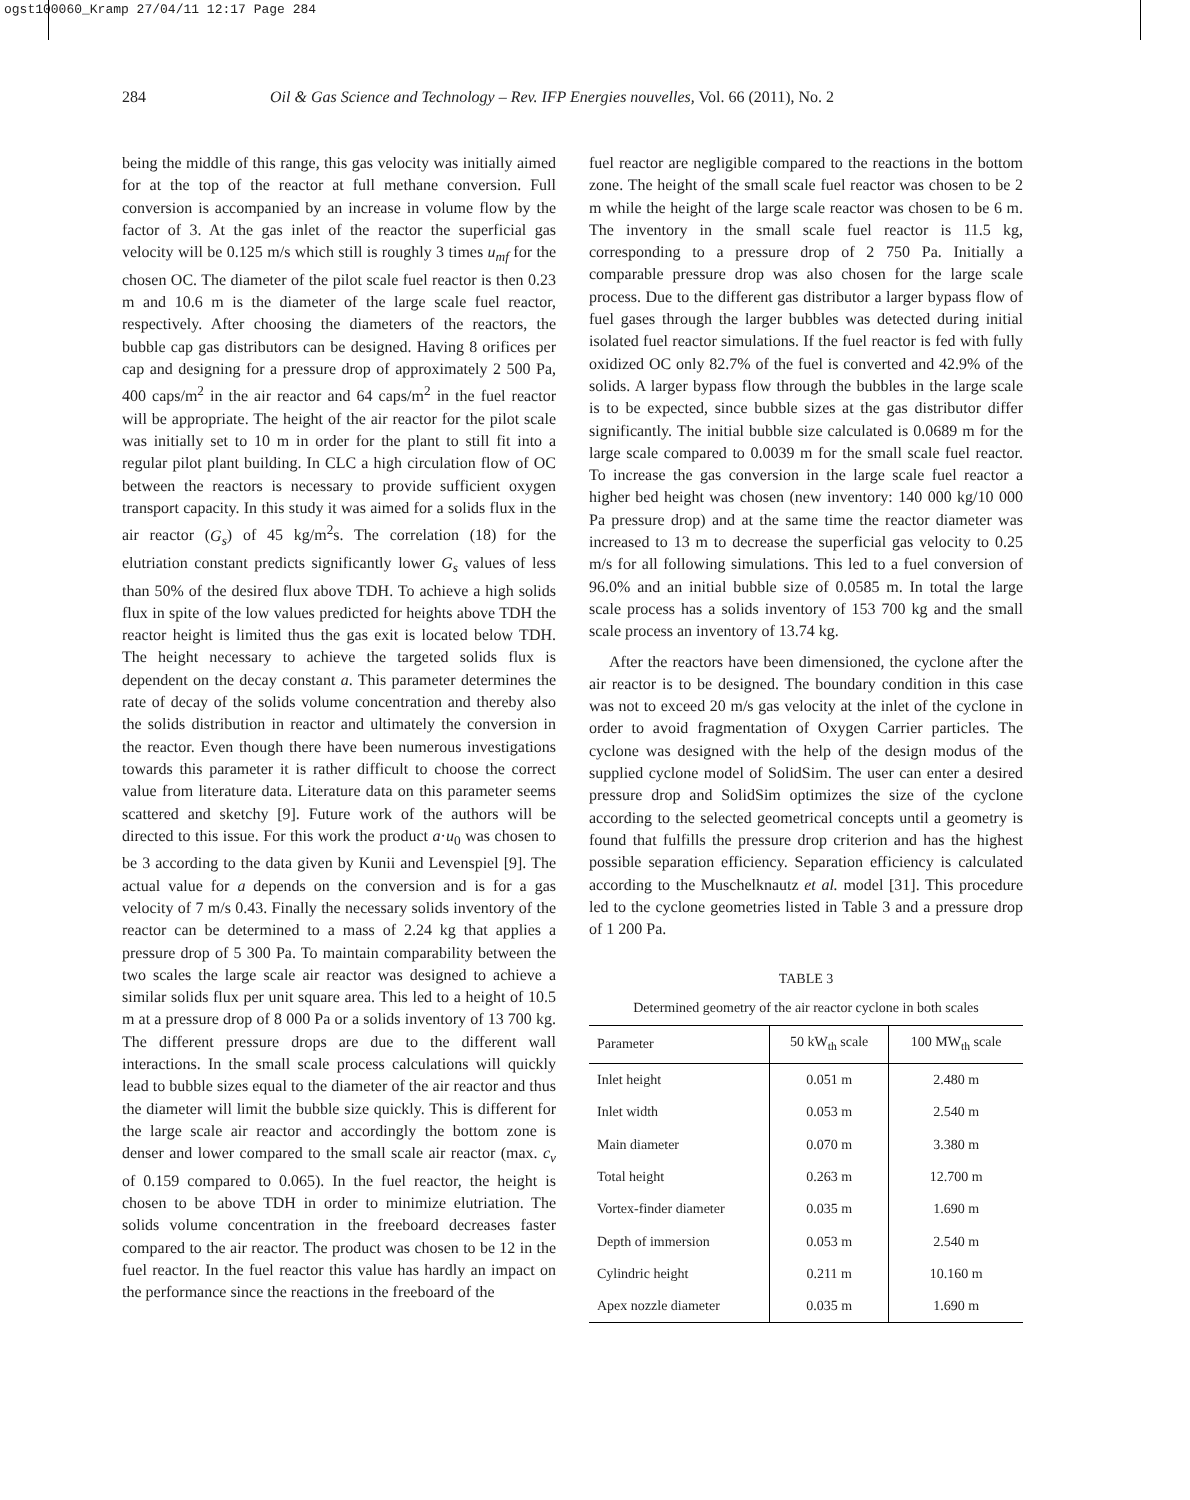ogst100060_Kramp 27/04/11 12:17 Page 284
284 Oil & Gas Science and Technology – Rev. IFP Energies nouvelles, Vol. 66 (2011), No. 2
being the middle of this range, this gas velocity was initially aimed for at the top of the reactor at full methane conversion. Full conversion is accompanied by an increase in volume flow by the factor of 3. At the gas inlet of the reactor the superficial gas velocity will be 0.125 m/s which still is roughly 3 times u<sub>mf</sub> for the chosen OC. The diameter of the pilot scale fuel reactor is then 0.23 m and 10.6 m is the diameter of the large scale fuel reactor, respectively. After choosing the diameters of the reactors, the bubble cap gas distributors can be designed. Having 8 orifices per cap and designing for a pressure drop of approximately 2 500 Pa, 400 caps/m<sup>2</sup> in the air reactor and 64 caps/m<sup>2</sup> in the fuel reactor will be appropriate. The height of the air reactor for the pilot scale was initially set to 10 m in order for the plant to still fit into a regular pilot plant building. In CLC a high circulation flow of OC between the reactors is necessary to provide sufficient oxygen transport capacity. In this study it was aimed for a solids flux in the air reactor (G<sub>s</sub>) of 45 kg/m<sup>2</sup>s. The correlation (18) for the elutriation constant predicts significantly lower G<sub>s</sub> values of less than 50% of the desired flux above TDH. To achieve a high solids flux in spite of the low values predicted for heights above TDH the reactor height is limited thus the gas exit is located below TDH. The height necessary to achieve the targeted solids flux is dependent on the decay constant a. This parameter determines the rate of decay of the solids volume concentration and thereby also the solids distribution in reactor and ultimately the conversion in the reactor. Even though there have been numerous investigations towards this parameter it is rather difficult to choose the correct value from literature data. Literature data on this parameter seems scattered and sketchy [9]. Future work of the authors will be directed to this issue. For this work the product a·u<sub>0</sub> was chosen to be 3 according to the data given by Kunii and Levenspiel [9]. The actual value for a depends on the conversion and is for a gas velocity of 7 m/s 0.43. Finally the necessary solids inventory of the reactor can be determined to a mass of 2.24 kg that applies a pressure drop of 5 300 Pa. To maintain comparability between the two scales the large scale air reactor was designed to achieve a similar solids flux per unit square area. This led to a height of 10.5 m at a pressure drop of 8 000 Pa or a solids inventory of 13 700 kg. The different pressure drops are due to the different wall interactions. In the small scale process calculations will quickly lead to bubble sizes equal to the diameter of the air reactor and thus the diameter will limit the bubble size quickly. This is different for the large scale air reactor and accordingly the bottom zone is denser and lower compared to the small scale air reactor (max. c<sub>v</sub> of 0.159 compared to 0.065). In the fuel reactor, the height is chosen to be above TDH in order to minimize elutriation. The solids volume concentration in the freeboard decreases faster compared to the air reactor. The product was chosen to be 12 in the fuel reactor. In the fuel reactor this value has hardly an impact on the performance since the reactions in the freeboard of the
fuel reactor are negligible compared to the reactions in the bottom zone. The height of the small scale fuel reactor was chosen to be 2 m while the height of the large scale reactor was chosen to be 6 m. The inventory in the small scale fuel reactor is 11.5 kg, corresponding to a pressure drop of 2 750 Pa. Initially a comparable pressure drop was also chosen for the large scale process. Due to the different gas distributor a larger bypass flow of fuel gases through the larger bubbles was detected during initial isolated fuel reactor simulations. If the fuel reactor is fed with fully oxidized OC only 82.7% of the fuel is converted and 42.9% of the solids. A larger bypass flow through the bubbles in the large scale is to be expected, since bubble sizes at the gas distributor differ significantly. The initial bubble size calculated is 0.0689 m for the large scale compared to 0.0039 m for the small scale fuel reactor. To increase the gas conversion in the large scale fuel reactor a higher bed height was chosen (new inventory: 140 000 kg/10 000 Pa pressure drop) and at the same time the reactor diameter was increased to 13 m to decrease the superficial gas velocity to 0.25 m/s for all following simulations. This led to a fuel conversion of 96.0% and an initial bubble size of 0.0585 m. In total the large scale process has a solids inventory of 153 700 kg and the small scale process an inventory of 13.74 kg.
After the reactors have been dimensioned, the cyclone after the air reactor is to be designed. The boundary condition in this case was not to exceed 20 m/s gas velocity at the inlet of the cyclone in order to avoid fragmentation of Oxygen Carrier particles. The cyclone was designed with the help of the design modus of the supplied cyclone model of SolidSim. The user can enter a desired pressure drop and SolidSim optimizes the size of the cyclone according to the selected geometrical concepts until a geometry is found that fulfills the pressure drop criterion and has the highest possible separation efficiency. Separation efficiency is calculated according to the Muschelknautz et al. model [31]. This procedure led to the cyclone geometries listed in Table 3 and a pressure drop of 1 200 Pa.
TABLE 3
Determined geometry of the air reactor cyclone in both scales
| Parameter | 50 kW<sub>th</sub> scale | 100 MW<sub>th</sub> scale |
| --- | --- | --- |
| Inlet height | 0.051 m | 2.480 m |
| Inlet width | 0.053 m | 2.540 m |
| Main diameter | 0.070 m | 3.380 m |
| Total height | 0.263 m | 12.700 m |
| Vortex-finder diameter | 0.035 m | 1.690 m |
| Depth of immersion | 0.053 m | 2.540 m |
| Cylindric height | 0.211 m | 10.160 m |
| Apex nozzle diameter | 0.035 m | 1.690 m |